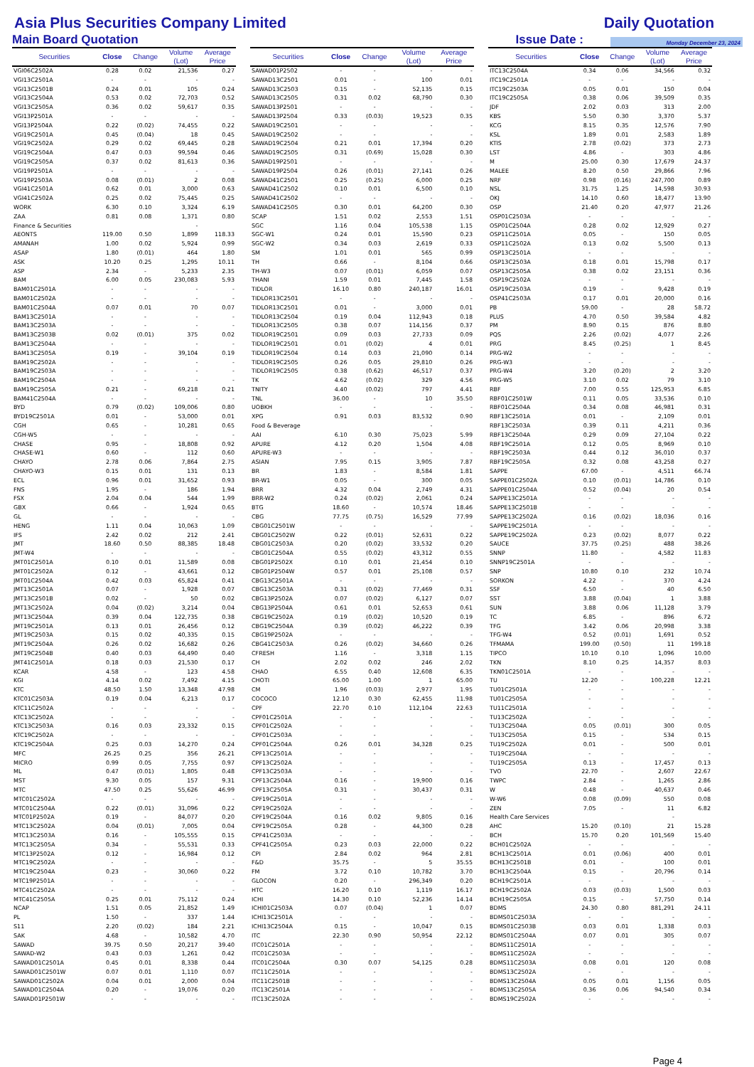Asia Plus Securities Company Limited
Daily Quotation
Main Board Quotation Issue Date : Monday December 23, 2024
| Securities | Close | Change | Volume (Lot) | Average Price |
| --- | --- | --- | --- | --- |
| VGI06C2502A | 0.28 | 0.02 | 21,536 | 0.27 |
| VGI13C2501A | - | - | - | - |
| VGI13C2501B | 0.24 | 0.01 | 105 | 0.24 |
| VGI13C2504A | 0.53 | 0.02 | 72,703 | 0.52 |
| VGI13C2505A | 0.36 | 0.02 | 59,617 | 0.35 |
| VGI13P2501A | - | - | - | - |
| VGI13P2504A | 0.22 | (0.02) | 74,455 | 0.22 |
| VGI19C2501A | 0.45 | (0.04) | 18 | 0.45 |
| VGI19C2502A | 0.29 | 0.02 | 69,445 | 0.28 |
| VGI19C2504A | 0.47 | 0.03 | 99,594 | 0.46 |
| VGI19C2505A | 0.37 | 0.02 | 81,613 | 0.36 |
| VGI19P2501A | - | - | - | - |
| VGI19P2503A | 0.08 | (0.01) | 2 | 0.08 |
| VGI41C2501A | 0.62 | 0.01 | 3,000 | 0.63 |
| VGI41C2502A | 0.25 | 0.02 | 75,445 | 0.25 |
| WORK | 6.30 | 0.10 | 3,324 | 6.19 |
| ZAA | 0.81 | 0.08 | 1,371 | 0.80 |
| Finance & Securities | | | - | |
| AEONTS | 119.00 | 0.50 | 1,899 | 118.33 |
| AMANAH | 1.00 | 0.02 | 5,924 | 0.99 |
| ASAP | 1.80 | (0.01) | 464 | 1.80 |
| ASK | 10.20 | 0.25 | 1,295 | 10.11 |
| ASP | 2.34 | - | 5,233 | 2.35 |
| BAM | 6.00 | 0.05 | 230,083 | 5.93 |
| BAM01C2501A | - | - | - | - |
| BAM01C2502A | - | - | - | - |
| BAM01C2504A | 0.07 | 0.01 | 70 | 0.07 |
| BAM13C2501A | - | - | - | - |
| BAM13C2503A | - | - | - | - |
| BAM13C2503B | 0.02 | (0.01) | 375 | 0.02 |
| BAM13C2504A | - | - | - | - |
| BAM13C2505A | 0.19 | - | 39,104 | 0.19 |
| BAM19C2502A | - | - | - | - |
| BAM19C2503A | - | - | - | - |
| BAM19C2504A | - | - | - | - |
| BAM19C2505A | 0.21 | - | 69,218 | 0.21 |
| BAM41C2504A | - | - | - | - |
| BYD | 0.79 | (0.02) | 109,006 | 0.80 |
| BYD19C2501A | 0.01 | - | 53,000 | 0.01 |
| CGH | 0.65 | - | 10,281 | 0.65 |
| CGH-W5 | - | - | - | - |
| CHASE | 0.95 | - | 18,808 | 0.92 |
| CHASE-W1 | 0.60 | - | 112 | 0.60 |
| CHAYO | 2.78 | 0.06 | 7,864 | 2.75 |
| CHAYO-W3 | 0.15 | 0.01 | 131 | 0.13 |
| ECL | 0.96 | 0.01 | 31,652 | 0.93 |
| FNS | 1.95 | - | 186 | 1.94 |
| FSX | 2.04 | 0.04 | 544 | 1.99 |
| GBX | 0.66 | - | 1,924 | 0.65 |
| GL | - | - | - | - |
| HENG | 1.11 | 0.04 | 10,063 | 1.09 |
| IFS | 2.42 | 0.02 | 212 | 2.41 |
| JMT | 18.60 | 0.50 | 88,385 | 18.48 |
| JMT-W4 | - | - | - | - |
| JMT01C2501A | 0.10 | 0.01 | 11,589 | 0.08 |
| JMT01C2502A | 0.12 | - | 43,661 | 0.12 |
| JMT01C2504A | 0.42 | 0.03 | 65,824 | 0.41 |
| JMT13C2501A | 0.07 | - | 1,928 | 0.07 |
| JMT13C2501B | 0.02 | - | 50 | 0.02 |
| JMT13C2502A | 0.04 | (0.02) | 3,214 | 0.04 |
| JMT13C2504A | 0.39 | 0.04 | 122,735 | 0.38 |
| JMT19C2501A | 0.13 | 0.01 | 26,456 | 0.12 |
| JMT19C2503A | 0.15 | 0.02 | 40,335 | 0.15 |
| JMT19C2504A | 0.26 | 0.02 | 16,682 | 0.26 |
| JMT19C2504B | 0.40 | 0.03 | 64,490 | 0.40 |
| JMT41C2501A | 0.18 | 0.03 | 21,530 | 0.17 |
| KCAR | 4.58 | - | 123 | 4.58 |
| KGI | 4.14 | 0.02 | 7,492 | 4.15 |
| KTC | 48.50 | 1.50 | 13,348 | 47.98 |
| KTC01C2503A | 0.19 | 0.04 | 6,213 | 0.17 |
| KTC11C2502A | - | - | - | - |
| KTC13C2502A | - | - | - | - |
| KTC13C2503A | 0.16 | 0.03 | 23,332 | 0.15 |
| KTC19C2502A | - | - | - | - |
| KTC19C2504A | 0.25 | 0.03 | 14,270 | 0.24 |
| MFC | 26.25 | 0.25 | 356 | 26.21 |
| MICRO | 0.99 | 0.05 | 7,755 | 0.97 |
| ML | 0.47 | (0.01) | 1,805 | 0.48 |
| MST | 9.30 | 0.05 | 157 | 9.31 |
| MTC | 47.50 | 0.25 | 55,626 | 46.99 |
| MTC01C2502A | - | - | - | - |
| MTC01C2504A | 0.22 | (0.01) | 31,096 | 0.22 |
| MTC01P2502A | 0.19 | - | 84,077 | 0.20 |
| MTC13C2502A | 0.04 | (0.01) | 7,005 | 0.04 |
| MTC13C2503A | 0.16 | - | 105,555 | 0.15 |
| MTC13C2505A | 0.34 | - | 55,531 | 0.33 |
| MTC13P2502A | 0.12 | - | 16,984 | 0.12 |
| MTC19C2502A | - | - | - | - |
| MTC19C2504A | 0.23 | - | 30,060 | 0.22 |
| MTC19P2501A | - | - | - | - |
| MTC41C2502A | - | - | - | - |
| MTC41C2505A | 0.25 | 0.01 | 75,112 | 0.24 |
| NCAP | 1.51 | 0.05 | 21,852 | 1.49 |
| PL | 1.50 | - | 337 | 1.44 |
| S11 | 2.20 | (0.02) | 184 | 2.21 |
| SAK | 4.68 | - | 10,582 | 4.70 |
| SAWAD | 39.75 | 0.50 | 20,217 | 39.40 |
| SAWAD-W2 | 0.43 | 0.03 | 1,261 | 0.42 |
| SAWAD01C2501A | 0.45 | 0.01 | 8,338 | 0.44 |
| SAWAD01C2501W | 0.07 | 0.01 | 1,110 | 0.07 |
| SAWAD01C2502A | 0.04 | 0.01 | 2,000 | 0.04 |
| SAWAD01C2504A | 0.20 | - | 19,076 | 0.20 |
| SAWAD01P2501W | - | - | - | - |
| Securities | Close | Change | Volume (Lot) | Average Price |
| --- | --- | --- | --- | --- |
| SAWAD01P2502 | - | - | - | - |
| SAWAD13C2501 | 0.01 | - | 100 | 0.01 |
| SAWAD13C2503 | 0.15 | - | 52,135 | 0.15 |
| SAWAD13C2505 | 0.31 | 0.02 | 68,790 | 0.30 |
| SAWAD13P2501 | - | - | - | - |
| SAWAD13P2504 | 0.33 | (0.03) | 19,523 | 0.35 |
| SAWAD19C2501 | - | - | - | - |
| SAWAD19C2502 | - | - | - | - |
| SAWAD19C2504 | 0.21 | 0.01 | 17,394 | 0.20 |
| SAWAD19C2505 | 0.31 | (0.69) | 15,028 | 0.30 |
| SAWAD19P2501 | - | - | - | - |
| SAWAD19P2504 | 0.26 | (0.01) | 27,141 | 0.26 |
| SAWAD41C2501 | 0.25 | (0.25) | 6,000 | 0.25 |
| SAWAD41C2502 | 0.10 | 0.01 | 6,500 | 0.10 |
| SAWAD41C2502 | - | - | - | - |
| SAWAD41C2505 | 0.30 | 0.01 | 64,200 | 0.30 |
| SCAP | 1.51 | 0.02 | 2,553 | 1.51 |
| SGC | 1.16 | 0.04 | 105,538 | 1.15 |
| SGC-W1 | 0.24 | 0.01 | 15,590 | 0.23 |
| SGC-W2 | 0.34 | 0.03 | 2,619 | 0.33 |
| SM | 1.01 | 0.01 | 565 | 0.99 |
| TH | 0.66 | - | 8,104 | 0.66 |
| TH-W3 | 0.07 | (0.01) | 6,059 | 0.07 |
| THANI | 1.59 | 0.01 | 7,445 | 1.58 |
| TIDLOR | 16.10 | 0.80 | 240,187 | 16.01 |
| TIDLOR13C2501 | - | - | - | - |
| TIDLOR13C2501 | 0.01 | - | 3,000 | 0.01 |
| TIDLOR13C2504 | 0.19 | 0.04 | 112,943 | 0.18 |
| TIDLOR13C2505 | 0.38 | 0.07 | 114,156 | 0.37 |
| TIDLOR19C2501 | 0.09 | 0.03 | 27,733 | 0.09 |
| TIDLOR19C2501 | 0.01 | (0.02) | 4 | 0.01 |
| TIDLOR19C2504 | 0.14 | 0.03 | 21,090 | 0.14 |
| TIDLOR19C2505 | 0.26 | 0.05 | 29,810 | 0.26 |
| TIDLOR19C2505 | 0.38 | (0.62) | 46,517 | 0.37 |
| TK | 4.62 | (0.02) | 329 | 4.56 |
| TNITY | 4.40 | (0.02) | 797 | 4.41 |
| TNL | 36.00 | - | 10 | 35.50 |
| UOBKH | - | - | - | - |
| XPG | 0.91 | 0.03 | 83,532 | 0.90 |
| Food & Beverage | | | - | |
| AAI | 6.10 | 0.30 | 75,023 | 5.99 |
| APURE | 4.12 | 0.20 | 1,504 | 4.08 |
| APURE-W3 | - | - | - | - |
| ASIAN | 7.95 | 0.15 | 3,905 | 7.87 |
| BR | 1.83 | - | 8,584 | 1.81 |
| BR-W1 | 0.05 | - | 300 | 0.05 |
| BRR | 4.32 | 0.04 | 2,749 | 4.31 |
| BRR-W2 | 0.24 | (0.02) | 2,061 | 0.24 |
| BTG | 18.60 | - | 10,574 | 18.46 |
| CBG | 77.75 | (0.75) | 16,529 | 77.99 |
| CBG01C2501W | - | - | - | - |
| CBG01C2502W | 0.22 | (0.01) | 52,631 | 0.22 |
| CBG01C2503A | 0.20 | (0.02) | 33,532 | 0.20 |
| CBG01C2504A | 0.55 | (0.02) | 43,312 | 0.55 |
| CBG01P2502X | 0.10 | 0.01 | 21,454 | 0.10 |
| CBG01P2504W | 0.57 | 0.01 | 25,108 | 0.57 |
| CBG13C2501A | - | - | - | - |
| CBG13C2503A | 0.31 | (0.02) | 77,469 | 0.31 |
| CBG13P2502A | 0.07 | (0.02) | 6,127 | 0.07 |
| CBG13P2504A | 0.61 | 0.01 | 52,653 | 0.61 |
| CBG19C2502A | 0.19 | (0.02) | 10,520 | 0.19 |
| CBG19C2504A | 0.39 | (0.02) | 46,222 | 0.39 |
| CBG19P2502A | - | - | - | - |
| CBG41C2503A | 0.26 | (0.02) | 34,660 | 0.26 |
| CFRESH | 1.16 | - | 3,318 | 1.15 |
| CH | 2.02 | 0.02 | 246 | 2.02 |
| CHAO | 6.55 | 0.40 | 12,608 | 6.35 |
| CHOTI | 65.00 | 1.00 | 1 | 65.00 |
| CM | 1.96 | (0.03) | 2,977 | 1.95 |
| COCOCO | 12.10 | 0.30 | 62,455 | 11.98 |
| CPF | 22.70 | 0.10 | 112,104 | 22.63 |
| CPF01C2501A | - | - | - | - |
| CPF01C2502A | - | - | - | - |
| CPF01C2503A | - | - | - | - |
| CPF01C2504A | 0.26 | 0.01 | 34,328 | 0.25 |
| CPF13C2501A | - | - | - | - |
| CPF13C2502A | - | - | - | - |
| CPF13C2503A | - | - | - | - |
| CPF13C2504A | 0.16 | - | 19,900 | 0.16 |
| CPF13C2505A | 0.31 | - | 30,437 | 0.31 |
| CPF19C2501A | - | - | - | - |
| CPF19C2502A | - | - | - | - |
| CPF19C2504A | 0.16 | 0.02 | 9,805 | 0.16 |
| CPF19C2505A | 0.28 | - | 44,300 | 0.28 |
| CPF41C2503A | - | - | - | - |
| CPF41C2505A | 0.23 | 0.03 | 22,000 | 0.22 |
| CPI | 2.84 | 0.02 | 964 | 2.81 |
| F&D | 35.75 | - | 5 | 35.55 |
| FM | 3.72 | 0.10 | 10,782 | 3.70 |
| GLOCON | 0.20 | - | 296,349 | 0.20 |
| HTC | 16.20 | 0.10 | 1,119 | 16.17 |
| ICHI | 14.30 | 0.10 | 52,236 | 14.14 |
| ICHI01C2503A | 0.07 | (0.04) | 1 | 0.07 |
| ICHI13C2501A | - | - | - | - |
| ICHI13C2504A | 0.15 | - | 10,047 | 0.15 |
| ITC | 22.30 | 0.90 | 50,954 | 22.12 |
| ITC01C2501A | - | - | - | - |
| ITC01C2503A | - | - | - | - |
| ITC01C2504A | 0.30 | 0.07 | 54,125 | 0.28 |
| ITC11C2501A | - | - | - | - |
| ITC11C2501B | - | - | - | - |
| ITC13C2501A | - | - | - | - |
| ITC13C2502A | - | - | - | - |
| Securities | Close | Change | Volume (Lot) | Average Price |
| --- | --- | --- | --- | --- |
| ITC13C2504A | 0.34 | 0.06 | 34,566 | 0.32 |
| ITC19C2501A | - | - | - | - |
| ITC19C2503A | 0.05 | 0.01 | 150 | 0.04 |
| ITC19C2505A | 0.38 | 0.06 | 39,509 | 0.35 |
| JDF | 2.02 | 0.03 | 313 | 2.00 |
| KBS | 5.50 | 0.30 | 3,370 | 5.37 |
| KCG | 8.15 | 0.35 | 12,576 | 7.90 |
| KSL | 1.89 | 0.01 | 2,583 | 1.89 |
| KTIS | 2.78 | (0.02) | 373 | 2.73 |
| LST | 4.86 | - | 303 | 4.86 |
| M | 25.00 | 0.30 | 17,679 | 24.37 |
| MALEE | 8.20 | 0.50 | 29,866 | 7.96 |
| NRF | 0.98 | (0.16) | 247,700 | 0.89 |
| NSL | 31.75 | 1.25 | 14,598 | 30.93 |
| OKJ | 14.10 | 0.60 | 18,477 | 13.90 |
| OSP | 21.40 | 0.20 | 47,977 | 21.26 |
| OSP01C2503A | - | - | - | - |
| OSP01C2504A | 0.28 | 0.02 | 12,929 | 0.27 |
| OSP11C2501A | 0.05 | - | 150 | 0.05 |
| OSP11C2502A | 0.13 | 0.02 | 5,500 | 0.13 |
| OSP13C2501A | - | - | - | - |
| OSP13C2503A | 0.18 | 0.01 | 15,798 | 0.17 |
| OSP13C2505A | 0.38 | 0.02 | 23,151 | 0.36 |
| OSP19C2502A | - | - | - | - |
| OSP19C2503A | 0.19 | - | 9,428 | 0.19 |
| OSP41C2503A | 0.17 | 0.01 | 20,000 | 0.16 |
| PB | 59.00 | - | 28 | 58.72 |
| PLUS | 4.70 | 0.50 | 39,584 | 4.82 |
| PM | 8.90 | 0.15 | 876 | 8.80 |
| PQS | 2.26 | (0.02) | 4,077 | 2.26 |
| PRG | 8.45 | (0.25) | 1 | 8.45 |
| PRG-W2 | - | - | - | - |
| PRG-W3 | - | - | - | - |
| PRG-W4 | 3.20 | (0.20) | 2 | 3.20 |
| PRG-W5 | 3.10 | 0.02 | 79 | 3.10 |
| RBF | 7.00 | 0.55 | 125,953 | 6.85 |
| RBF01C2501W | 0.11 | 0.05 | 33,536 | 0.10 |
| RBF01C2504A | 0.34 | 0.08 | 46,981 | 0.31 |
| RBF13C2501A | 0.01 | - | 2,109 | 0.01 |
| RBF13C2503A | 0.39 | 0.11 | 4,211 | 0.36 |
| RBF13C2504A | 0.29 | 0.09 | 27,104 | 0.22 |
| RBF19C2501A | 0.12 | 0.05 | 8,969 | 0.10 |
| RBF19C2503A | 0.44 | 0.12 | 36,010 | 0.37 |
| RBF19C2505A | 0.32 | 0.08 | 43,258 | 0.27 |
| SAPPE | 67.00 | - | 4,511 | 66.74 |
| SAPPE01C2502A | 0.10 | (0.01) | 14,786 | 0.10 |
| SAPPE01C2504A | 0.52 | (0.04) | 20 | 0.54 |
| SAPPE13C2501A | - | - | - | - |
| SAPPE13C2501B | - | - | - | - |
| SAPPE13C2502A | 0.16 | (0.02) | 18,036 | 0.16 |
| SAPPE19C2501A | - | - | - | - |
| SAPPE19C2502A | 0.23 | (0.02) | 8,077 | 0.22 |
| SAUCE | 37.75 | (0.25) | 488 | 38.26 |
| SNNP | 11.80 | - | 4,582 | 11.83 |
| SNNP19C2501A | - | - | - | - |
| SNP | 10.80 | 0.10 | 232 | 10.74 |
| SORKON | 4.22 | - | 370 | 4.24 |
| SSF | 6.50 | - | 40 | 6.50 |
| SST | 3.88 | (0.04) | 1 | 3.88 |
| SUN | 3.88 | 0.06 | 11,128 | 3.79 |
| TC | 6.85 | - | 896 | 6.72 |
| TFG | 3.42 | 0.06 | 20,998 | 3.38 |
| TFG-W4 | 0.52 | (0.01) | 1,691 | 0.52 |
| TFMAMA | 199.00 | (0.50) | 11 | 199.18 |
| TIPCO | 10.10 | 0.10 | 1,096 | 10.00 |
| TKN | 8.10 | 0.25 | 14,357 | 8.03 |
| TKN01C2501A | - | - | - | - |
| TU | 12.20 | - | 100,228 | 12.21 |
| TU01C2501A | - | - | - | - |
| TU01C2505A | - | - | - | - |
| TU11C2501A | - | - | - | - |
| TU13C2502A | - | - | - | - |
| TU13C2504A | 0.05 | (0.01) | 300 | 0.05 |
| TU13C2505A | 0.15 | - | 534 | 0.15 |
| TU19C2502A | 0.01 | - | 500 | 0.01 |
| TU19C2504A | - | - | - | - |
| TU19C2505A | 0.13 | - | 17,457 | 0.13 |
| TVO | 22.70 | - | 2,607 | 22.67 |
| TWPC | 2.84 | - | 1,265 | 2.86 |
| W | 0.48 | - | 40,637 | 0.46 |
| W-W6 | 0.08 | (0.09) | 550 | 0.08 |
| ZEN | 7.05 | - | 11 | 6.82 |
| Health Care Services | | | - | |
| AHC | 15.20 | (0.10) | 21 | 15.28 |
| BCH | 15.70 | 0.20 | 101,569 | 15.40 |
| BCH01C2502A | - | - | - | - |
| BCH13C2501A | 0.01 | (0.06) | 400 | 0.01 |
| BCH13C2501B | 0.01 | - | 100 | 0.01 |
| BCH13C2504A | 0.15 | - | 20,796 | 0.14 |
| BCH19C2501A | - | - | - | - |
| BCH19C2502A | 0.03 | (0.03) | 1,500 | 0.03 |
| BCH19C2505A | 0.15 | - | 57,750 | 0.14 |
| BDMS | 24.30 | 0.80 | 881,291 | 24.11 |
| BDMS01C2503A | - | - | - | - |
| BDMS01C2503B | 0.03 | 0.01 | 1,338 | 0.03 |
| BDMS01C2504A | 0.07 | 0.01 | 305 | 0.07 |
| BDMS11C2501A | - | - | - | - |
| BDMS11C2502A | - | - | - | - |
| BDMS11C2503A | 0.08 | 0.01 | 120 | 0.08 |
| BDMS13C2502A | - | - | - | - |
| BDMS13C2504A | 0.05 | 0.01 | 1,156 | 0.05 |
| BDMS13C2505A | 0.36 | 0.06 | 94,540 | 0.34 |
| BDMS19C2502A | - | - | - | - |
Page 4